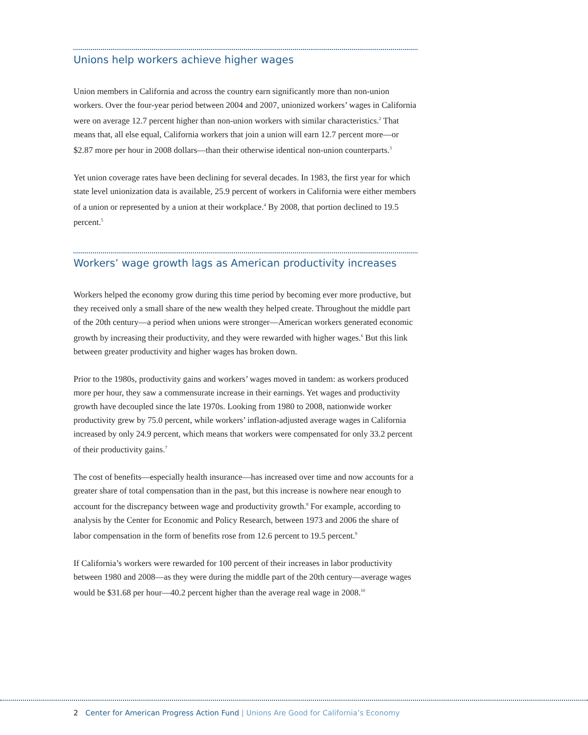Unions help workers achieve higher wages
Union members in California and across the country earn significantly more than non-union workers. Over the four-year period between 2004 and 2007, unionized workers’ wages in California were on average 12.7 percent higher than non-union workers with similar characteristics.<sup>2</sup> That means that, all else equal, California workers that join a union will earn 12.7 percent more—or $2.87 more per hour in 2008 dollars—than their otherwise identical non-union counterparts.<sup>3</sup>
Yet union coverage rates have been declining for several decades. In 1983, the first year for which state level unionization data is available, 25.9 percent of workers in California were either members of a union or represented by a union at their workplace.<sup>4</sup> By 2008, that portion declined to 19.5 percent.<sup>5</sup>
Workers’ wage growth lags as American productivity increases
Workers helped the economy grow during this time period by becoming ever more productive, but they received only a small share of the new wealth they helped create. Throughout the middle part of the 20th century—a period when unions were stronger—American workers generated economic growth by increasing their productivity, and they were rewarded with higher wages.<sup>6</sup> But this link between greater productivity and higher wages has broken down.
Prior to the 1980s, productivity gains and workers’ wages moved in tandem: as workers produced more per hour, they saw a commensurate increase in their earnings. Yet wages and productivity growth have decoupled since the late 1970s. Looking from 1980 to 2008, nationwide worker productivity grew by 75.0 percent, while workers’ inflation-adjusted average wages in California increased by only 24.9 percent, which means that workers were compensated for only 33.2 percent of their productivity gains.<sup>7</sup>
The cost of benefits—especially health insurance—has increased over time and now accounts for a greater share of total compensation than in the past, but this increase is nowhere near enough to account for the discrepancy between wage and productivity growth.<sup>8</sup> For example, according to analysis by the Center for Economic and Policy Research, between 1973 and 2006 the share of labor compensation in the form of benefits rose from 12.6 percent to 19.5 percent.<sup>9</sup>
If California’s workers were rewarded for 100 percent of their increases in labor productivity between 1980 and 2008—as they were during the middle part of the 20th century—average wages would be $31.68 per hour—40.2 percent higher than the average real wage in 2008.<sup>10</sup>
2 Center for American Progress Action Fund | Unions Are Good for California’s Economy